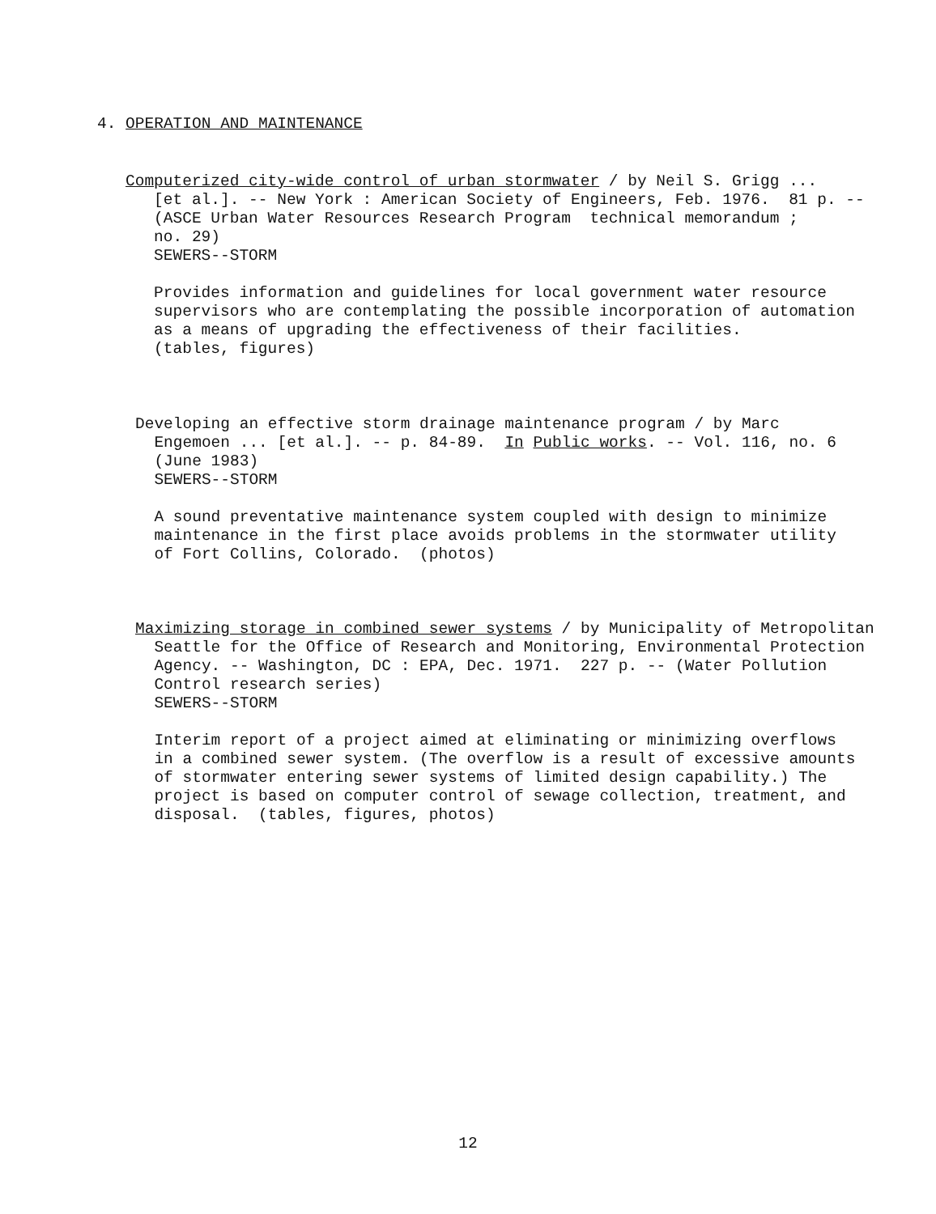4. OPERATION AND MAINTENANCE
Computerized city-wide control of urban stormwater / by Neil S. Grigg ...
   [et al.]. -- New York : American Society of Engineers, Feb. 1976.  81 p. --
   (ASCE Urban Water Resources Research Program  technical memorandum ;
   no. 29)
   SEWERS--STORM

   Provides information and guidelines for local government water resource
   supervisors who are contemplating the possible incorporation of automation
   as a means of upgrading the effectiveness of their facilities.
   (tables, figures)
Developing an effective storm drainage maintenance program / by Marc
  Engemoen ... [et al.]. -- p. 84-89.  In Public works. -- Vol. 116, no. 6
  (June 1983)
  SEWERS--STORM

  A sound preventative maintenance system coupled with design to minimize
  maintenance in the first place avoids problems in the stormwater utility
  of Fort Collins, Colorado.  (photos)
Maximizing storage in combined sewer systems / by Municipality of Metropolitan
  Seattle for the Office of Research and Monitoring, Environmental Protection
  Agency. -- Washington, DC : EPA, Dec. 1971.  227 p. -- (Water Pollution
  Control research series)
  SEWERS--STORM

  Interim report of a project aimed at eliminating or minimizing overflows
  in a combined sewer system. (The overflow is a result of excessive amounts
  of stormwater entering sewer systems of limited design capability.) The
  project is based on computer control of sewage collection, treatment, and
  disposal.  (tables, figures, photos)
12